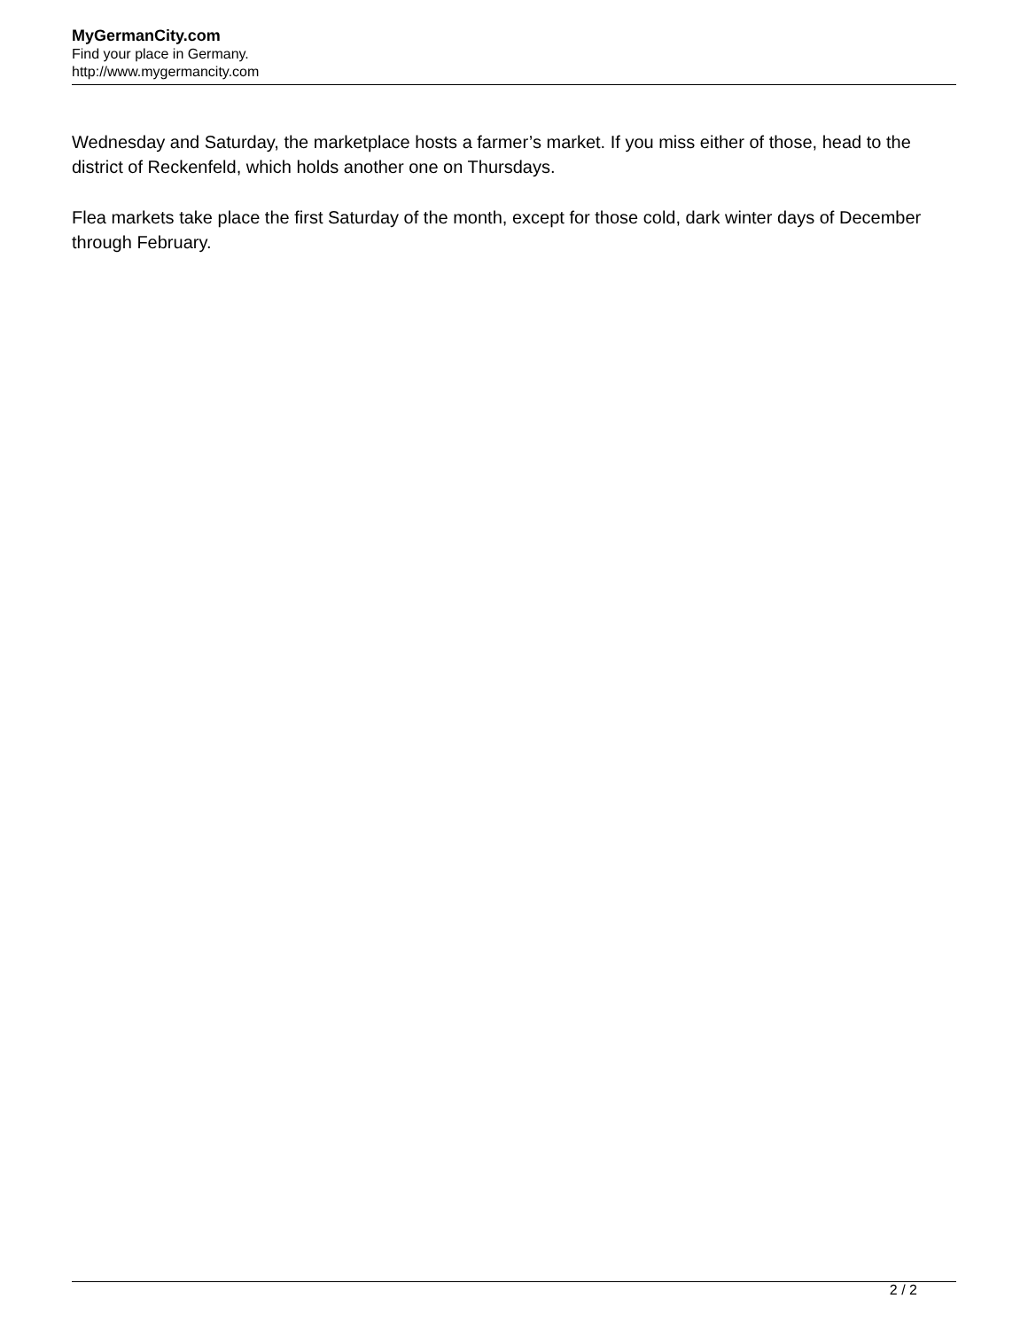MyGermanCity.com
Find your place in Germany.
http://www.mygermancity.com
Wednesday and Saturday, the marketplace hosts a farmer’s market. If you miss either of those, head to the district of Reckenfeld, which holds another one on Thursdays.
Flea markets take place the first Saturday of the month, except for those cold, dark winter days of December through February.
2 / 2